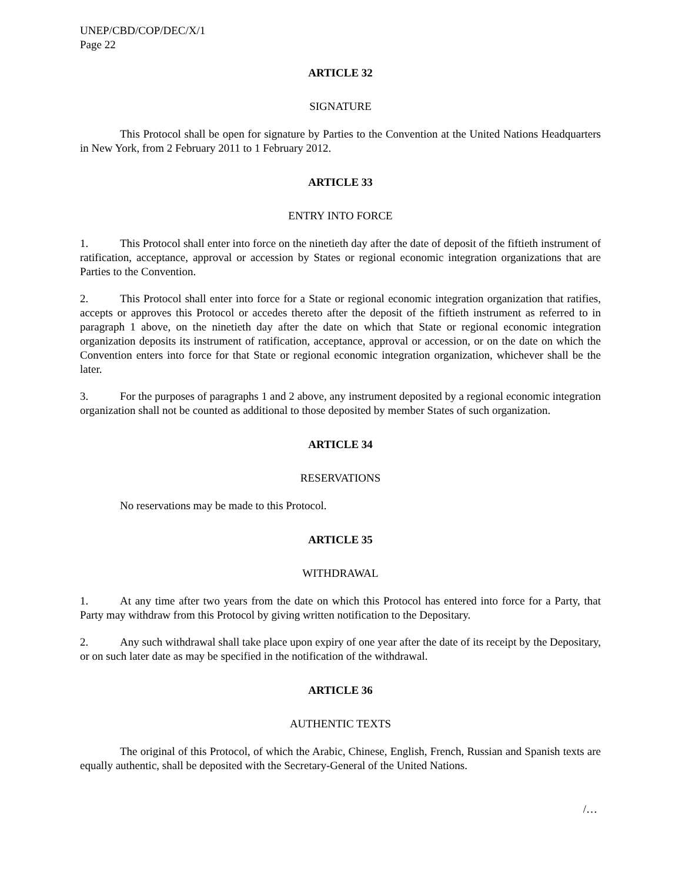UNEP/CBD/COP/DEC/X/1
Page 22
ARTICLE 32
SIGNATURE
This Protocol shall be open for signature by Parties to the Convention at the United Nations Headquarters in New York, from 2 February 2011 to 1 February 2012.
ARTICLE 33
ENTRY INTO FORCE
1. This Protocol shall enter into force on the ninetieth day after the date of deposit of the fiftieth instrument of ratification, acceptance, approval or accession by States or regional economic integration organizations that are Parties to the Convention.
2. This Protocol shall enter into force for a State or regional economic integration organization that ratifies, accepts or approves this Protocol or accedes thereto after the deposit of the fiftieth instrument as referred to in paragraph 1 above, on the ninetieth day after the date on which that State or regional economic integration organization deposits its instrument of ratification, acceptance, approval or accession, or on the date on which the Convention enters into force for that State or regional economic integration organization, whichever shall be the later.
3. For the purposes of paragraphs 1 and 2 above, any instrument deposited by a regional economic integration organization shall not be counted as additional to those deposited by member States of such organization.
ARTICLE 34
RESERVATIONS
No reservations may be made to this Protocol.
ARTICLE 35
WITHDRAWAL
1. At any time after two years from the date on which this Protocol has entered into force for a Party, that Party may withdraw from this Protocol by giving written notification to the Depositary.
2. Any such withdrawal shall take place upon expiry of one year after the date of its receipt by the Depositary, or on such later date as may be specified in the notification of the withdrawal.
ARTICLE 36
AUTHENTIC TEXTS
The original of this Protocol, of which the Arabic, Chinese, English, French, Russian and Spanish texts are equally authentic, shall be deposited with the Secretary-General of the United Nations.
/…